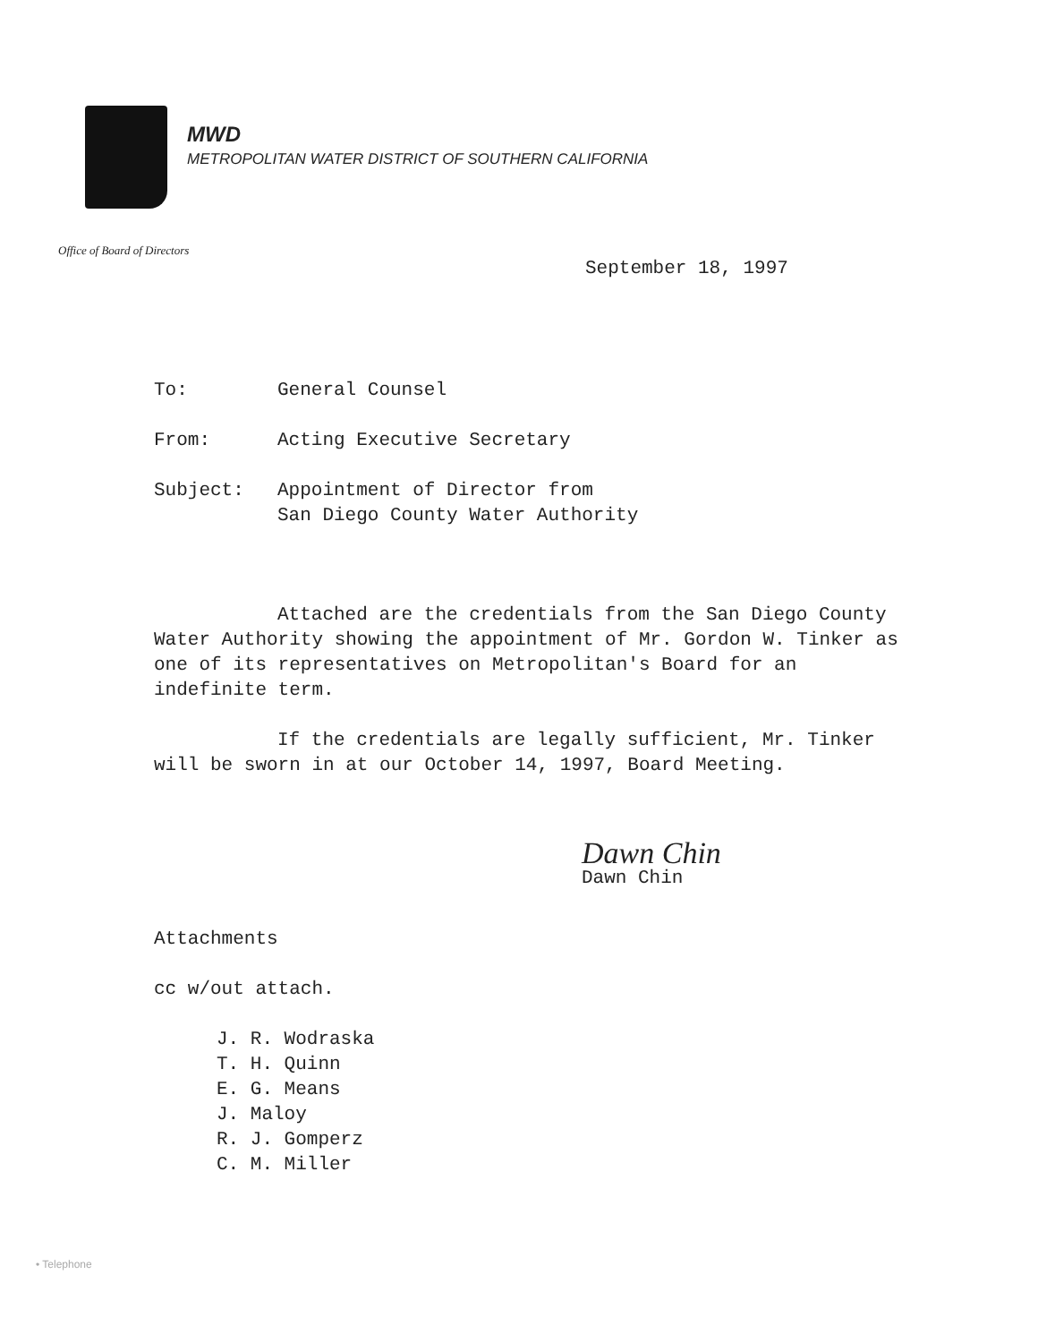MWD
METROPOLITAN WATER DISTRICT OF SOUTHERN CALIFORNIA
Office of Board of Directors
September 18, 1997
| To: | General Counsel |
| From: | Acting Executive Secretary |
| Subject: | Appointment of Director from San Diego County Water Authority |
Attached are the credentials from the San Diego County Water Authority showing the appointment of Mr. Gordon W. Tinker as one of its representatives on Metropolitan's Board for an indefinite term.
If the credentials are legally sufficient, Mr. Tinker will be sworn in at our October 14, 1997, Board Meeting.
Dawn Chin
Dawn Chin
Attachments
cc w/out attach.
J. R. Wodraska
T. H. Quinn
E. G. Means
J. Maloy
R. J. Gomperz
C. M. Miller
• Telephone